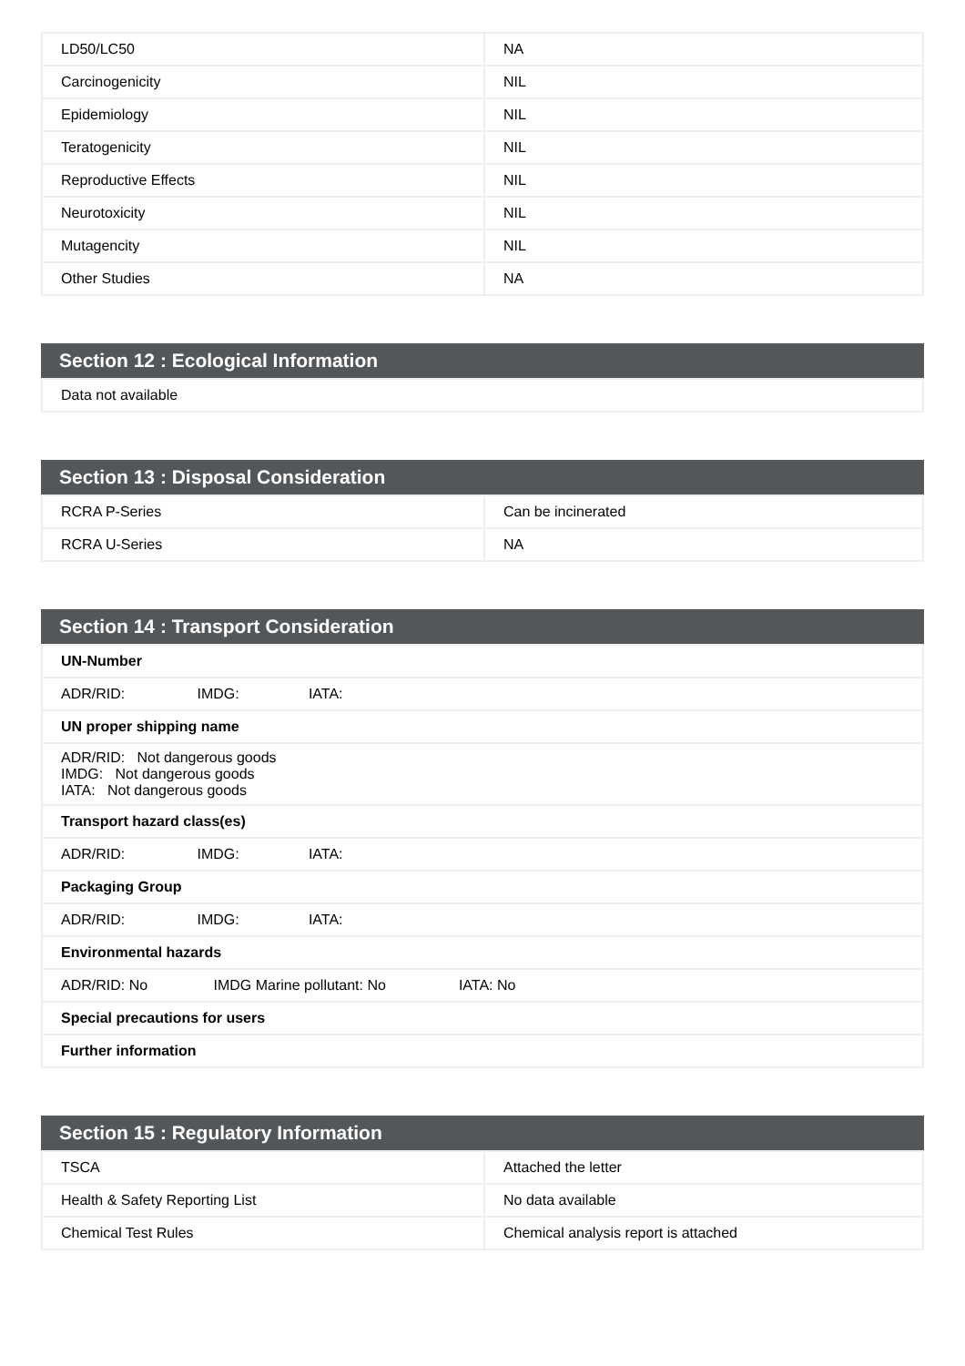| LD50/LC50 | NA |
| Carcinogenicity | NIL |
| Epidemiology | NIL |
| Teratogenicity | NIL |
| Reproductive Effects | NIL |
| Neurotoxicity | NIL |
| Mutagencity | NIL |
| Other Studies | NA |
Section 12 : Ecological Information
| Data not available |
Section 13 : Disposal Consideration
| RCRA P-Series | Can be incinerated |
| RCRA U-Series | NA |
Section 14 : Transport Consideration
| UN-Number |
| ADR/RID: IMDG: IATA: |
| UN proper shipping name |
| ADR/RID: Not dangerous goods IMDG: Not dangerous goods IATA: Not dangerous goods |
| Transport hazard class(es) |
| ADR/RID: IMDG: IATA: |
| Packaging Group |
| ADR/RID: IMDG: IATA: |
| Environmental hazards |
| ADR/RID: No IMDG Marine pollutant: No IATA: No |
| Special precautions for users |
| Further information |
Section 15 : Regulatory Information
| TSCA | Attached the letter |
| Health & Safety Reporting List | No data available |
| Chemical Test Rules | Chemical analysis report is attached |